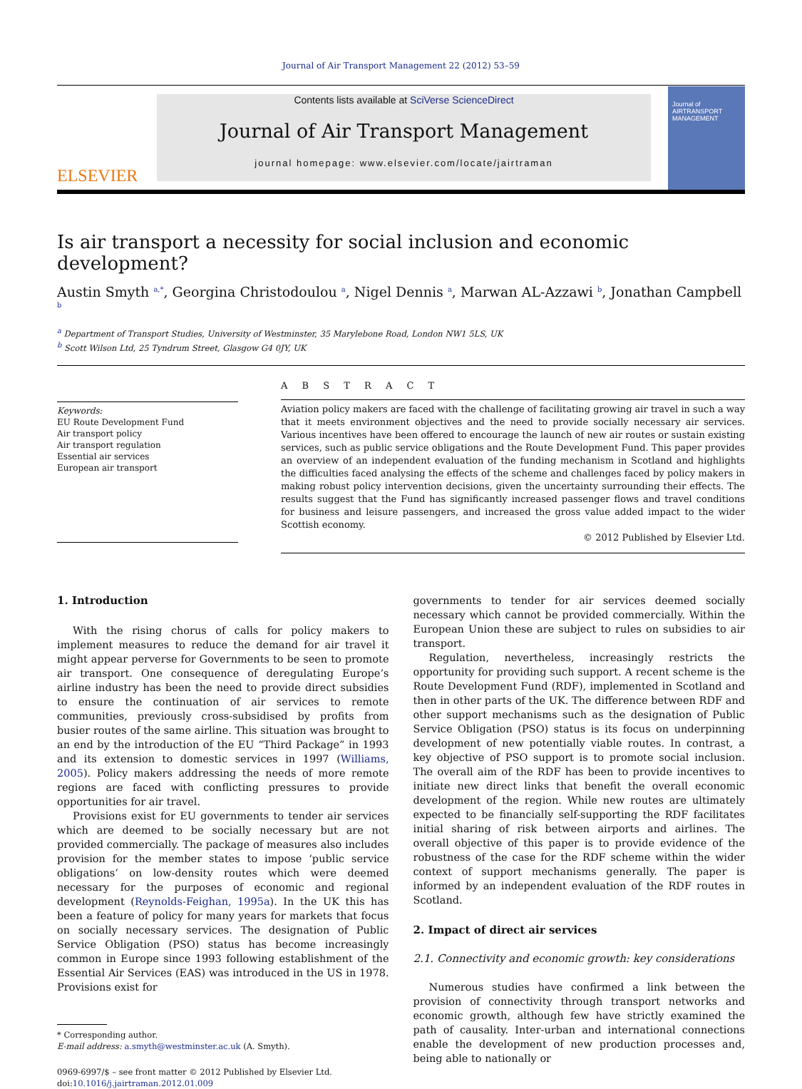Journal of Air Transport Management 22 (2012) 53–59
ELSEVIER
Contents lists available at SciVerse ScienceDirect
Journal of Air Transport Management
journal homepage: www.elsevier.com/locate/jairtraman
Journal of
AIRTRANSPORT
MANAGEMENT
Is air transport a necessity for social inclusion and economic development?
Austin Smyth <sup>a,</sup><sup>*</sup>, Georgina Christodoulou <sup>a</sup>, Nigel Dennis <sup>a</sup>, Marwan AL-Azzawi <sup>b</sup>, Jonathan Campbell <sup>b</sup>
<sup>a</sup> Department of Transport Studies, University of Westminster, 35 Marylebone Road, London NW1 5LS, UK
<sup>b</sup> Scott Wilson Ltd, 25 Tyndrum Street, Glasgow G4 0JY, UK
Keywords:
EU Route Development Fund
Air transport policy
Air transport regulation
Essential air services
European air transport
A B S T R A C T
Aviation policy makers are faced with the challenge of facilitating growing air travel in such a way that it meets environment objectives and the need to provide socially necessary air services. Various incentives have been offered to encourage the launch of new air routes or sustain existing services, such as public service obligations and the Route Development Fund. This paper provides an overview of an independent evaluation of the funding mechanism in Scotland and highlights the difficulties faced analysing the effects of the scheme and challenges faced by policy makers in making robust policy intervention decisions, given the uncertainty surrounding their effects. The results suggest that the Fund has significantly increased passenger flows and travel conditions for business and leisure passengers, and increased the gross value added impact to the wider Scottish economy.
© 2012 Published by Elsevier Ltd.
1. Introduction
With the rising chorus of calls for policy makers to implement measures to reduce the demand for air travel it might appear perverse for Governments to be seen to promote air transport. One consequence of deregulating Europe’s airline industry has been the need to provide direct subsidies to ensure the continuation of air services to remote communities, previously cross-subsidised by profits from busier routes of the same airline. This situation was brought to an end by the introduction of the EU “Third Package” in 1993 and its extension to domestic services in 1997 (Williams, 2005). Policy makers addressing the needs of more remote regions are faced with conflicting pressures to provide opportunities for air travel.
Provisions exist for EU governments to tender air services which are deemed to be socially necessary but are not provided commercially. The package of measures also includes provision for the member states to impose ‘public service obligations’ on low-density routes which were deemed necessary for the purposes of economic and regional development (Reynolds-Feighan, 1995a). In the UK this has been a feature of policy for many years for markets that focus on socially necessary services. The designation of Public Service Obligation (PSO) status has become increasingly common in Europe since 1993 following establishment of the Essential Air Services (EAS) was introduced in the US in 1978. Provisions exist for
* Corresponding author.
E-mail address: a.smyth@westminster.ac.uk (A. Smyth).
0969-6997/$ – see front matter © 2012 Published by Elsevier Ltd.
doi:10.1016/j.jairtraman.2012.01.009
governments to tender for air services deemed socially necessary which cannot be provided commercially. Within the European Union these are subject to rules on subsidies to air transport.
Regulation, nevertheless, increasingly restricts the opportunity for providing such support. A recent scheme is the Route Development Fund (RDF), implemented in Scotland and then in other parts of the UK. The difference between RDF and other support mechanisms such as the designation of Public Service Obligation (PSO) status is its focus on underpinning development of new potentially viable routes. In contrast, a key objective of PSO support is to promote social inclusion. The overall aim of the RDF has been to provide incentives to initiate new direct links that benefit the overall economic development of the region. While new routes are ultimately expected to be financially self-supporting the RDF facilitates initial sharing of risk between airports and airlines. The overall objective of this paper is to provide evidence of the robustness of the case for the RDF scheme within the wider context of support mechanisms generally. The paper is informed by an independent evaluation of the RDF routes in Scotland.
2. Impact of direct air services
2.1. Connectivity and economic growth: key considerations
Numerous studies have confirmed a link between the provision of connectivity through transport networks and economic growth, although few have strictly examined the path of causality. Inter-urban and international connections enable the development of new production processes and, being able to nationally or